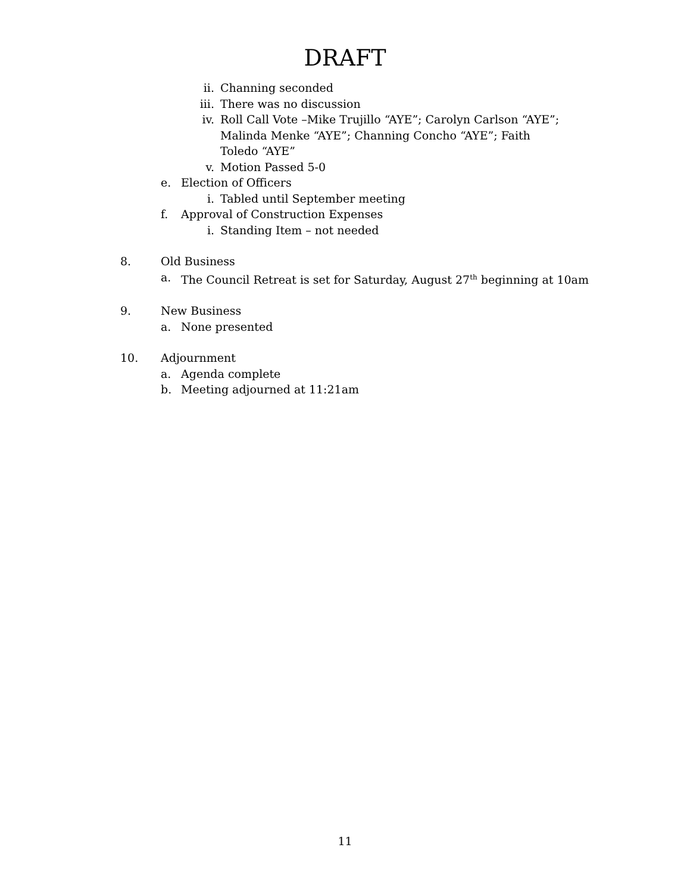DRAFT
ii. Channing seconded
iii. There was no discussion
iv. Roll Call Vote –Mike Trujillo “AYE”; Carolyn Carlson “AYE”; Malinda Menke “AYE”; Channing Concho “AYE”; Faith Toledo “AYE”
v. Motion Passed 5-0
e. Election of Officers
i. Tabled until September meeting
f. Approval of Construction Expenses
i. Standing Item – not needed
8. Old Business
a. The Council Retreat is set for Saturday, August 27<sup>th</sup> beginning at 10am
9. New Business
a. None presented
10. Adjournment
a. Agenda complete
b. Meeting adjourned at 11:21am
11